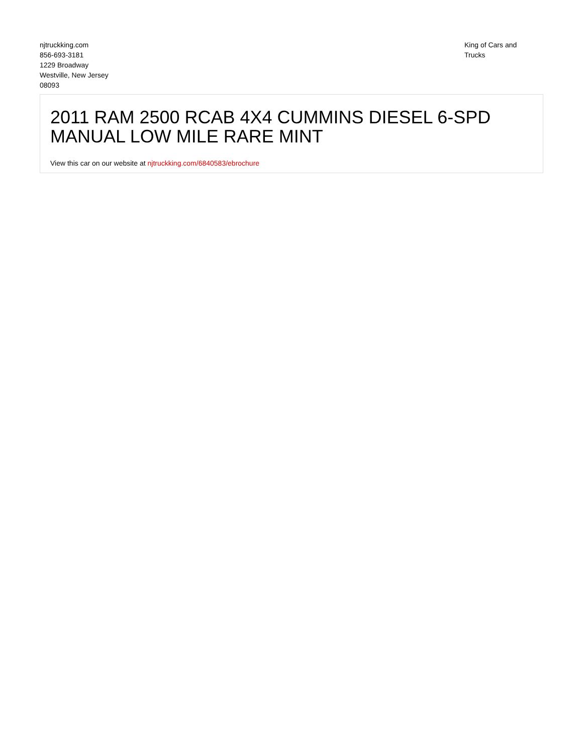njtruckking.com
856-693-3181
1229 Broadway
Westville, New Jersey
08093
King of Cars and
Trucks
2011 RAM 2500 RCAB 4X4 CUMMINS DIESEL 6-SPD MANUAL LOW MILE RARE MINT
View this car on our website at njtruckking.com/6840583/ebrochure